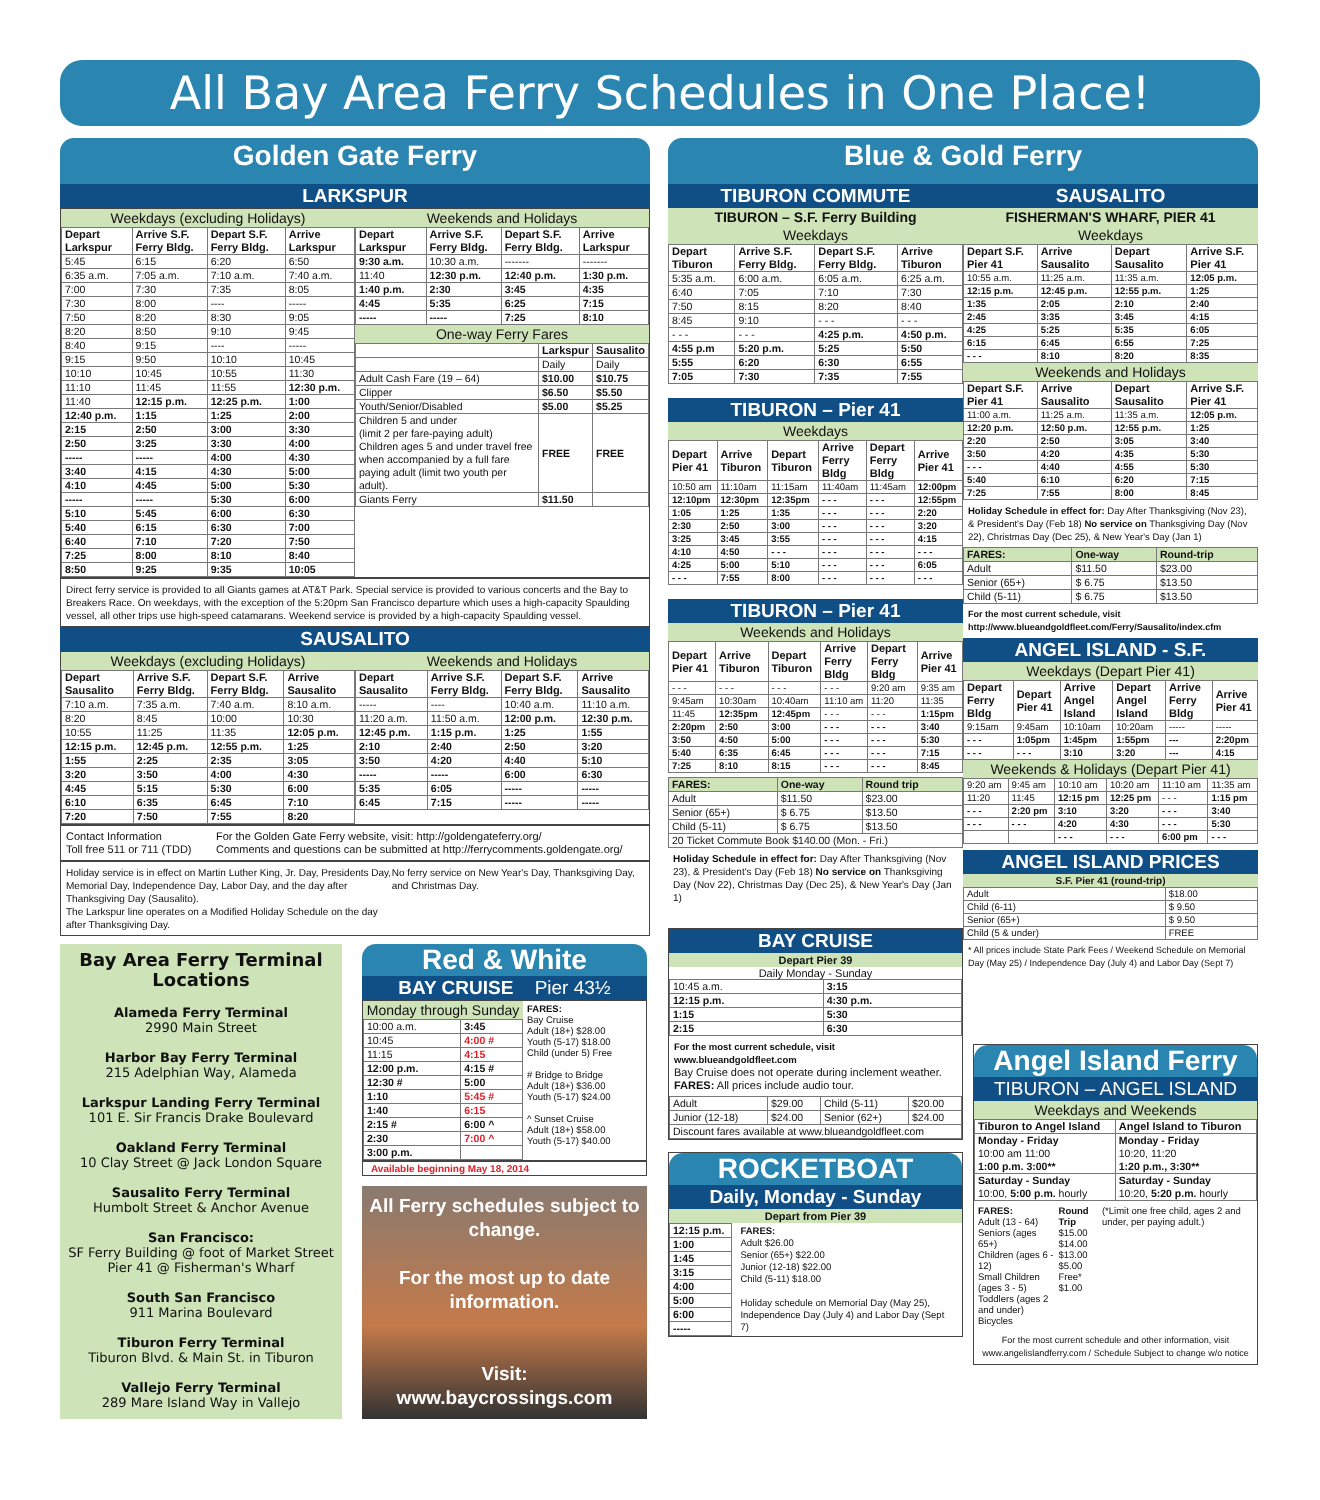All Bay Area Ferry Schedules in One Place!
Golden Gate Ferry
LARKSPUR
Weekdays (excluding Holidays)
| Depart Larkspur | Arrive S.F. Ferry Bldg. | Depart S.F. Ferry Bldg. | Arrive Larkspur |
| --- | --- | --- | --- |
| 5:45 | 6:15 | 6:20 | 6:50 |
| 6:35 a.m. | 7:05 a.m. | 7:10 a.m. | 7:40 a.m. |
| 7:00 | 7:30 | 7:35 | 8:05 |
| 7:30 | 8:00 | ---- | ----- |
| 7:50 | 8:20 | 8:30 | 9:05 |
| 8:20 | 8:50 | 9:10 | 9:45 |
| 8:40 | 9:15 | ---- | ----- |
| 9:15 | 9:50 | 10:10 | 10:45 |
| 10:10 | 10:45 | 10:55 | 11:30 |
| 11:10 | 11:45 | 11:55 | 12:30 p.m. |
| 11:40 | 12:15 p.m. | 12:25 p.m. | 1:00 |
| 12:40 p.m. | 1:15 | 1:25 | 2:00 |
| 2:15 | 2:50 | 3:00 | 3:30 |
| 2:50 | 3:25 | 3:30 | 4:00 |
| ----- | ----- | 4:00 | 4:30 |
| 3:40 | 4:15 | 4:30 | 5:00 |
| 4:10 | 4:45 | 5:00 | 5:30 |
| ----- | ----- | 5:30 | 6:00 |
| 5:10 | 5:45 | 6:00 | 6:30 |
| 5:40 | 6:15 | 6:30 | 7:00 |
| 6:40 | 7:10 | 7:20 | 7:50 |
| 7:25 | 8:00 | 8:10 | 8:40 |
| 8:50 | 9:25 | 9:35 | 10:05 |
Weekends and Holidays
| Depart Larkspur | Arrive S.F. Ferry Bldg. | Depart S.F. Ferry Bldg. | Arrive Larkspur |
| --- | --- | --- | --- |
| 9:30 a.m. | 10:30 a.m. | ------- | ------- |
| 11:40 | 12:30 p.m. | 12:40 p.m. | 1:30 p.m. |
| 1:40 p.m. | 2:30 | 3:45 | 4:35 |
| 4:45 | 5:35 | 6:25 | 7:15 |
| ----- | ----- | 7:25 | 8:10 |
One-way Ferry Fares
| | Larkspur | Sausalito |
| --- | --- | --- |
| | Daily | Daily |
| Adult Cash Fare (19 – 64) | $10.00 | $10.75 |
| Clipper | $6.50 | $5.50 |
| Youth/Senior/Disabled | $5.00 | $5.25 |
| Children 5 and under (limit 2 per fare-paying adult) Children ages 5 and under travel free when accompanied by a full fare paying adult (limit two youth per adult). | FREE | FREE |
| Giants Ferry | $11.50 | |
Direct ferry service is provided to all Giants games at AT&T Park. Special service is provided to various concerts and the Bay to Breakers Race. On weekdays, with the exception of the 5:20pm San Francisco departure which uses a high-capacity Spaulding vessel, all other trips use high-speed catamarans. Weekend service is provided by a high-capacity Spaulding vessel.
SAUSALITO
Weekdays (excluding Holidays)
| Depart Sausalito | Arrive S.F. Ferry Bldg. | Depart S.F. Ferry Bldg. | Arrive Sausalito |
| --- | --- | --- | --- |
| 7:10 a.m. | 7:35 a.m. | 7:40 a.m. | 8:10 a.m. |
| 8:20 | 8:45 | 10:00 | 10:30 |
| 10:55 | 11:25 | 11:35 | 12:05 p.m. |
| 12:15 p.m. | 12:45 p.m. | 12:55 p.m. | 1:25 |
| 1:55 | 2:25 | 2:35 | 3:05 |
| 3:20 | 3:50 | 4:00 | 4:30 |
| 4:45 | 5:15 | 5:30 | 6:00 |
| 6:10 | 6:35 | 6:45 | 7:10 |
| 7:20 | 7:50 | 7:55 | 8:20 |
Weekends and Holidays
| Depart Sausalito | Arrive S.F. Ferry Bldg. | Depart S.F. Ferry Bldg. | Arrive Sausalito |
| --- | --- | --- | --- |
| ----- | ---- | 10:40 a.m. | 11:10 a.m. |
| 11:20 a.m. | 11:50 a.m. | 12:00 p.m. | 12:30 p.m. |
| 12:45 p.m. | 1:15 p.m. | 1:25 | 1:55 |
| 2:10 | 2:40 | 2:50 | 3:20 |
| 3:50 | 4:20 | 4:40 | 5:10 |
| ----- | ----- | 6:00 | 6:30 |
| 5:35 | 6:05 | ----- | ----- |
| 6:45 | 7:15 | ----- | ----- |
Contact Information
Toll free 511 or 711 (TDD)
For the Golden Gate Ferry website, visit: http://goldengateferry.org/
Comments and questions can be submitted at http://ferrycomments.goldengate.org/
Holiday service is in effect on Martin Luther King, Jr. Day, Presidents Day, Memorial Day, Independence Day, Labor Day, and the day after Thanksgiving Day (Sausalito).
The Larkspur line operates on a Modified Holiday Schedule on the day after Thanksgiving Day.
No ferry service on New Year's Day, Thanksgiving Day, and Christmas Day.
Bay Area Ferry Terminal Locations
Alameda Ferry Terminal
2990 Main Street
Harbor Bay Ferry Terminal
215 Adelphian Way, Alameda
Larkspur Landing Ferry Terminal
101 E. Sir Francis Drake Boulevard
Oakland Ferry Terminal
10 Clay Street @ Jack London Square
Sausalito Ferry Terminal
Humbolt Street & Anchor Avenue
San Francisco:
SF Ferry Building @ foot of Market Street
Pier 41 @ Fisherman's Wharf
South San Francisco
911 Marina Boulevard
Tiburon Ferry Terminal
Tiburon Blvd. & Main St. in Tiburon
Vallejo Ferry Terminal
289 Mare Island Way in Vallejo
Red & White
BAY CRUISE Pier 43½
Monday through Sunday
| 10:00 a.m. | 3:45 |
| 10:45 | 4:00 # |
| 11:15 | 4:15 |
| 12:00 p.m. | 4:15 # |
| 12:30 # | 5:00 |
| 1:10 | 5:45 # |
| 1:40 | 6:15 |
| 2:15 # | 6:00 ^ |
| 2:30 | 7:00 ^ |
| 3:00 p.m. | |
FARES:
Bay Cruise
Adult (18+) $28.00
Youth (5-17) $18.00
Child (under 5) Free
# Bridge to Bridge
Adult (18+) $36.00
Youth (5-17) $24.00
^ Sunset Cruise
Adult (18+) $58.00
Youth (5-17) $40.00
Available beginning May 18, 2014
All Ferry schedules subject to change.
For the most up to date information.
Visit:
www.baycrossings.com
Blue & Gold Ferry
TIBURON COMMUTE
TIBURON – S.F. Ferry Building
Weekdays
| Depart Tiburon | Arrive S.F. Ferry Bldg. | Depart S.F. Ferry Bldg. | Arrive Tiburon |
| --- | --- | --- | --- |
| 5:35 a.m. | 6:00 a.m. | 6:05 a.m. | 6:25 a.m. |
| 6:40 | 7:05 | 7:10 | 7:30 |
| 7:50 | 8:15 | 8:20 | 8:40 |
| 8:45 | 9:10 | - - - | - - - |
| - - - | - - - | 4:25 p.m. | 4:50 p.m. |
| 4:55 p.m | 5:20 p.m. | 5:25 | 5:50 |
| 5:55 | 6:20 | 6:30 | 6:55 |
| 7:05 | 7:30 | 7:35 | 7:55 |
TIBURON – Pier 41
Weekdays
| Depart Pier 41 | Arrive Tiburon | Depart Tiburon | Arrive Ferry Bldg | Depart Ferry Bldg | Arrive Pier 41 |
| --- | --- | --- | --- | --- | --- |
| 10:50 am | 11:10am | 11:15am | 11:40am | 11:45am | 12:00pm |
| 12:10pm | 12:30pm | 12:35pm | - - - | - - - | 12:55pm |
| 1:05 | 1:25 | 1:35 | - - - | - - - | 2:20 |
| 2:30 | 2:50 | 3:00 | - - - | - - - | 3:20 |
| 3:25 | 3:45 | 3:55 | - - - | - - - | 4:15 |
| 4:10 | 4:50 | - - - | - - - | - - - | - - - |
| 4:25 | 5:00 | 5:10 | - - - | - - - | 6:05 |
| - - - | 7:55 | 8:00 | - - - | - - - | - - - |
TIBURON – Pier 41
Weekends and Holidays
| Depart Pier 41 | Arrive Tiburon | Depart Tiburon | Arrive Ferry Bldg | Depart Ferry Bldg | Arrive Pier 41 |
| --- | --- | --- | --- | --- | --- |
| - - - | - - - | - - - | - - - | 9:20 am | 9:35 am |
| 9:45am | 10:30am | 10:40am | 11:10 am | 11:20 | 11:35 |
| 11:45 | 12:35pm | 12:45pm | - - - | - - - | 1:15pm |
| 2:20pm | 2:50 | 3:00 | - - - | - - - | 3:40 |
| 3:50 | 4:50 | 5:00 | - - - | - - - | 5:30 |
| 5:40 | 6:35 | 6:45 | - - - | - - - | 7:15 |
| 7:25 | 8:10 | 8:15 | - - - | - - - | 8:45 |
| FARES: | One-way | Round trip |
| Adult | $11.50 | $23.00 |
| Senior (65+) | $ 6.75 | $13.50 |
| Child (5-11) | $ 6.75 | $13.50 |
| 20 Ticket Commute Book $140.00 (Mon. - Fri.) | | |
Holiday Schedule in effect for: Day After Thanksgiving (Nov 23), & President's Day (Feb 18) No service on Thanksgiving Day (Nov 22), Christmas Day (Dec 25), & New Year's Day (Jan 1)
BAY CRUISE
Depart Pier 39
Daily Monday - Sunday
| 10:45 a.m. | 3:15 |
| 12:15 p.m. | 4:30 p.m. |
| 1:15 | 5:30 |
| 2:15 | 6:30 |
For the most current schedule, visit www.blueandgoldfleet.com
Bay Cruise does not operate during inclement weather.
FARES: All prices include audio tour.
| Adult | $29.00 | Child (5-11) | $20.00 |
| Junior (12-18) | $24.00 | Senior (62+) | $24.00 |
| Discount fares available at www.blueandgoldfleet.com | | | |
ROCKETBOAT
Daily, Monday - Sunday
Depart from Pier 39
| 12:15 p.m. |
| 1:00 |
| 1:45 |
| 3:15 |
| 4:00 |
| 5:00 |
| 6:00 |
| ----- |
FARES:
Adult $26.00
Senior (65+) $22.00
Junior (12-18) $22.00
Child (5-11) $18.00
Holiday schedule on Memorial Day (May 25), Independence Day (July 4) and Labor Day (Sept 7)
SAUSALITO
FISHERMAN'S WHARF, PIER 41
Weekdays
| Depart S.F. Pier 41 | Arrive Sausalito | Depart Sausalito | Arrive S.F. Pier 41 |
| --- | --- | --- | --- |
| 10:55 a.m. | 11:25 a.m. | 11:35 a.m. | 12:05 p.m. |
| 12:15 p.m. | 12:45 p.m. | 12:55 p.m. | 1:25 |
| 1:35 | 2:05 | 2:10 | 2:40 |
| 2:45 | 3:35 | 3:45 | 4:15 |
| 4:25 | 5:25 | 5:35 | 6:05 |
| 6:15 | 6:45 | 6:55 | 7:25 |
| - - - | 8:10 | 8:20 | 8:35 |
Weekends and Holidays
| Depart S.F. Pier 41 | Arrive Sausalito | Depart Sausalito | Arrive S.F. Pier 41 |
| --- | --- | --- | --- |
| 11:00 a.m. | 11:25 a.m. | 11:35 a.m. | 12:05 p.m. |
| 12:20 p.m. | 12:50 p.m. | 12:55 p.m. | 1:25 |
| 2:20 | 2:50 | 3:05 | 3:40 |
| 3:50 | 4:20 | 4:35 | 5:30 |
| - - - | 4:40 | 4:55 | 5:30 |
| 5:40 | 6:10 | 6:20 | 7:15 |
| 7:25 | 7:55 | 8:00 | 8:45 |
Holiday Schedule in effect for: Day After Thanksgiving (Nov 23), & President's Day (Feb 18) No service on Thanksgiving Day (Nov 22), Christmas Day (Dec 25), & New Year's Day (Jan 1)
| FARES: | One-way | Round-trip |
| Adult | $11.50 | $23.00 |
| Senior (65+) | $ 6.75 | $13.50 |
| Child (5-11) | $ 6.75 | $13.50 |
For the most current schedule, visit
http://www.blueandgoldfleet.com/Ferry/Sausalito/index.cfm
ANGEL ISLAND - S.F.
Weekdays (Depart Pier 41)
| Depart Ferry Bldg | Depart Pier 41 | Arrive Angel Island | Depart Angel Island | Arrive Ferry Bldg | Arrive Pier 41 |
| --- | --- | --- | --- | --- | --- |
| 9:15am | 9:45am | 10:10am | 10:20am | ----- | ----- |
| - - - | 1:05pm | 1:45pm | 1:55pm | --- | 2:20pm |
| - - - | - - - | 3:10 | 3:20 | --- | 4:15 |
Weekends & Holidays (Depart Pier 41)
| 9:20 am | 9:45 am | 10:10 am | 10:20 am | 11:10 am | 11:35 am |
| 11:20 | 11:45 | 12:15 pm | 12:25 pm | - - - | 1:15 pm |
| - - - | 2:20 pm | 3:10 | 3:20 | - - - | 3:40 |
| - - - | - - - | 4:20 | 4:30 | - - - | 5:30 |
| | | - - - | - - - | 6:00 pm | - - - |
ANGEL ISLAND PRICES
S.F. Pier 41 (round-trip)
| Adult | $18.00 |
| Child (6-11) | $ 9.50 |
| Senior (65+) | $ 9.50 |
| Child (5 & under) | FREE |
* All prices include State Park Fees / Weekend Schedule on Memorial Day (May 25) / Independence Day (July 4) and Labor Day (Sept 7)
Angel Island Ferry
TIBURON – ANGEL ISLAND
Weekdays and Weekends
| Tiburon to Angel Island | Angel Island to Tiburon |
| --- | --- |
| Monday - Friday 10:00 am 11:00 1:00 p.m. 3:00** | Monday - Friday 10:20, 11:20 1:20 p.m., 3:30** |
| Saturday - Sunday 10:00, 5:00 p.m. hourly | Saturday - Sunday 10:20, 5:20 p.m. hourly |
FARES:
Adult (13 - 64)
Seniors (ages 65+)
Children (ages 6 - 12)
Small Children (ages 3 - 5)
Toddlers (ages 2 and under)
Bicycles
Round Trip
$15.00
$14.00
$13.00
$5.00
Free*
$1.00
(*Limit one free child, ages 2 and under, per paying adult.)
For the most current schedule and other information, visit www.angelislandferry.com / Schedule Subject to change w/o notice